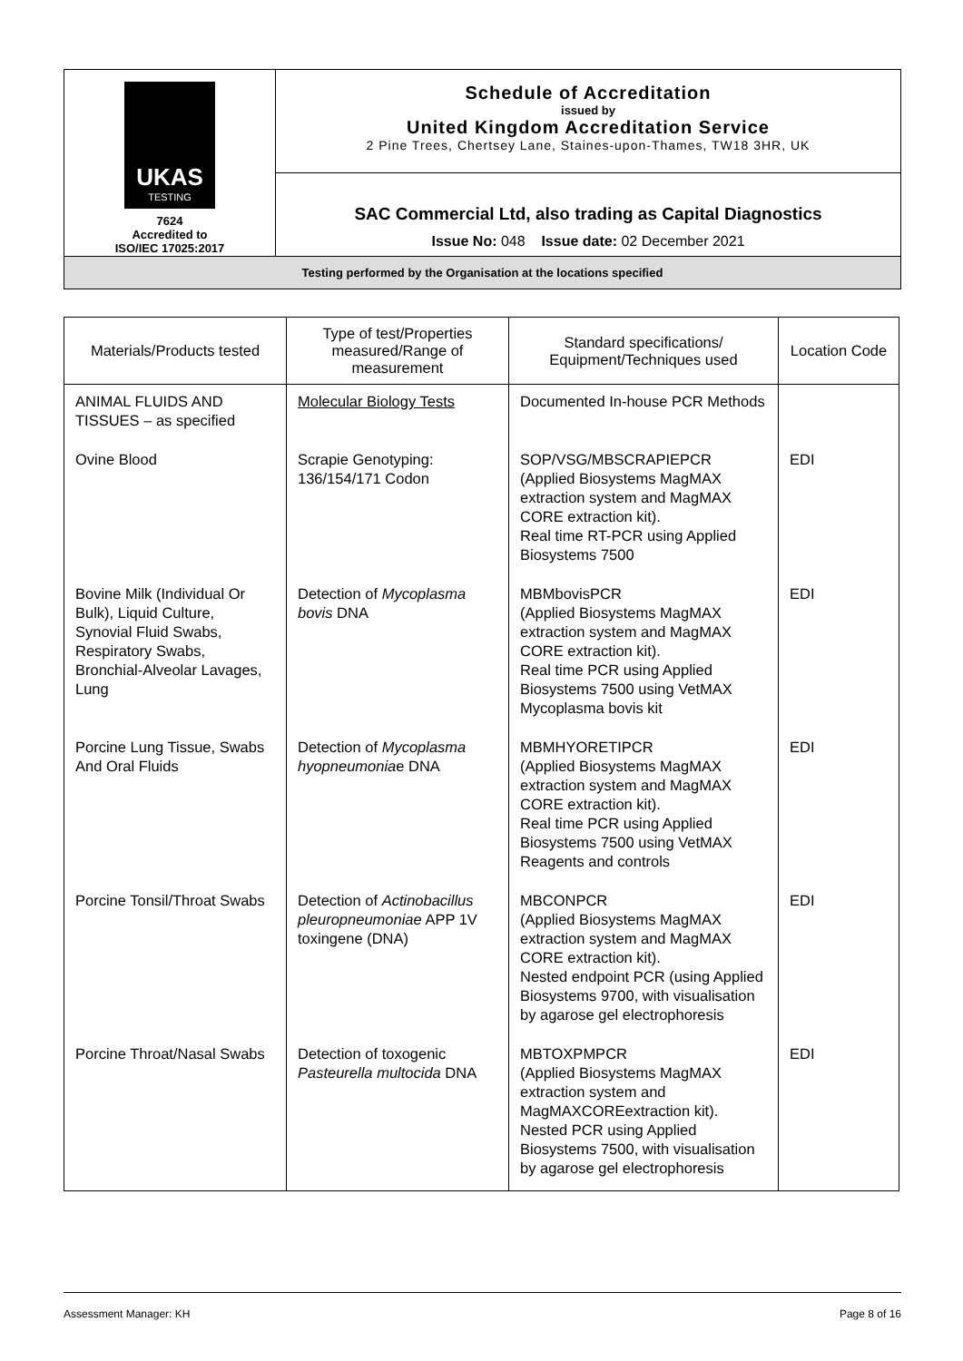| UKAS TESTING 7624 Accredited to ISO/IEC 17025:2017 | Schedule of Accreditation issued by United Kingdom Accreditation Service 2 Pine Trees, Chertsey Lane, Staines-upon-Thames, TW18 3HR, UK |
| | SAC Commercial Ltd, also trading as Capital Diagnostics Issue No: 048 Issue date: 02 December 2021 |
| Testing performed by the Organisation at the locations specified | |
| Materials/Products tested | Type of test/Properties measured/Range of measurement | Standard specifications/ Equipment/Techniques used | Location Code |
| --- | --- | --- | --- |
| ANIMAL FLUIDS AND TISSUES – as specified | Molecular Biology Tests | Documented In-house PCR Methods | |
| Ovine Blood | Scrapie Genotyping: 136/154/171 Codon | SOP/VSG/MBSCRAPIEPCR (Applied Biosystems MagMAX extraction system and MagMAX CORE extraction kit). Real time RT-PCR using Applied Biosystems 7500 | EDI |
| Bovine Milk (Individual Or Bulk), Liquid Culture, Synovial Fluid Swabs, Respiratory Swabs, Bronchial-Alveolar Lavages, Lung | Detection of Mycoplasma bovis DNA | MBMbovisPCR (Applied Biosystems MagMAX extraction system and MagMAX CORE extraction kit). Real time PCR using Applied Biosystems 7500 using VetMAX Mycoplasma bovis kit | EDI |
| Porcine Lung Tissue, Swabs And Oral Fluids | Detection of Mycoplasma hyopneumonia e DNA | MBMHYORETIPCR (Applied Biosystems MagMAX extraction system and MagMAX CORE extraction kit). Real time PCR using Applied Biosystems 7500 using VetMAX Reagents and controls | EDI |
| Porcine Tonsil/Throat Swabs | Detection of Actinobacillus pleuropneumoniae APP 1V toxingene (DNA) | MBCONPCR (Applied Biosystems MagMAX extraction system and MagMAX CORE extraction kit). Nested endpoint PCR (using Applied Biosystems 9700, with visualisation by agarose gel electrophoresis | EDI |
| Porcine Throat/Nasal Swabs | Detection of toxogenic Pasteurella multocida DNA | MBTOXPMPCR (Applied Biosystems MagMAX extraction system and MagMAXCOREextraction kit). Nested PCR using Applied Biosystems 7500, with visualisation by agarose gel electrophoresis | EDI |
Assessment Manager: KH Page 8 of 16